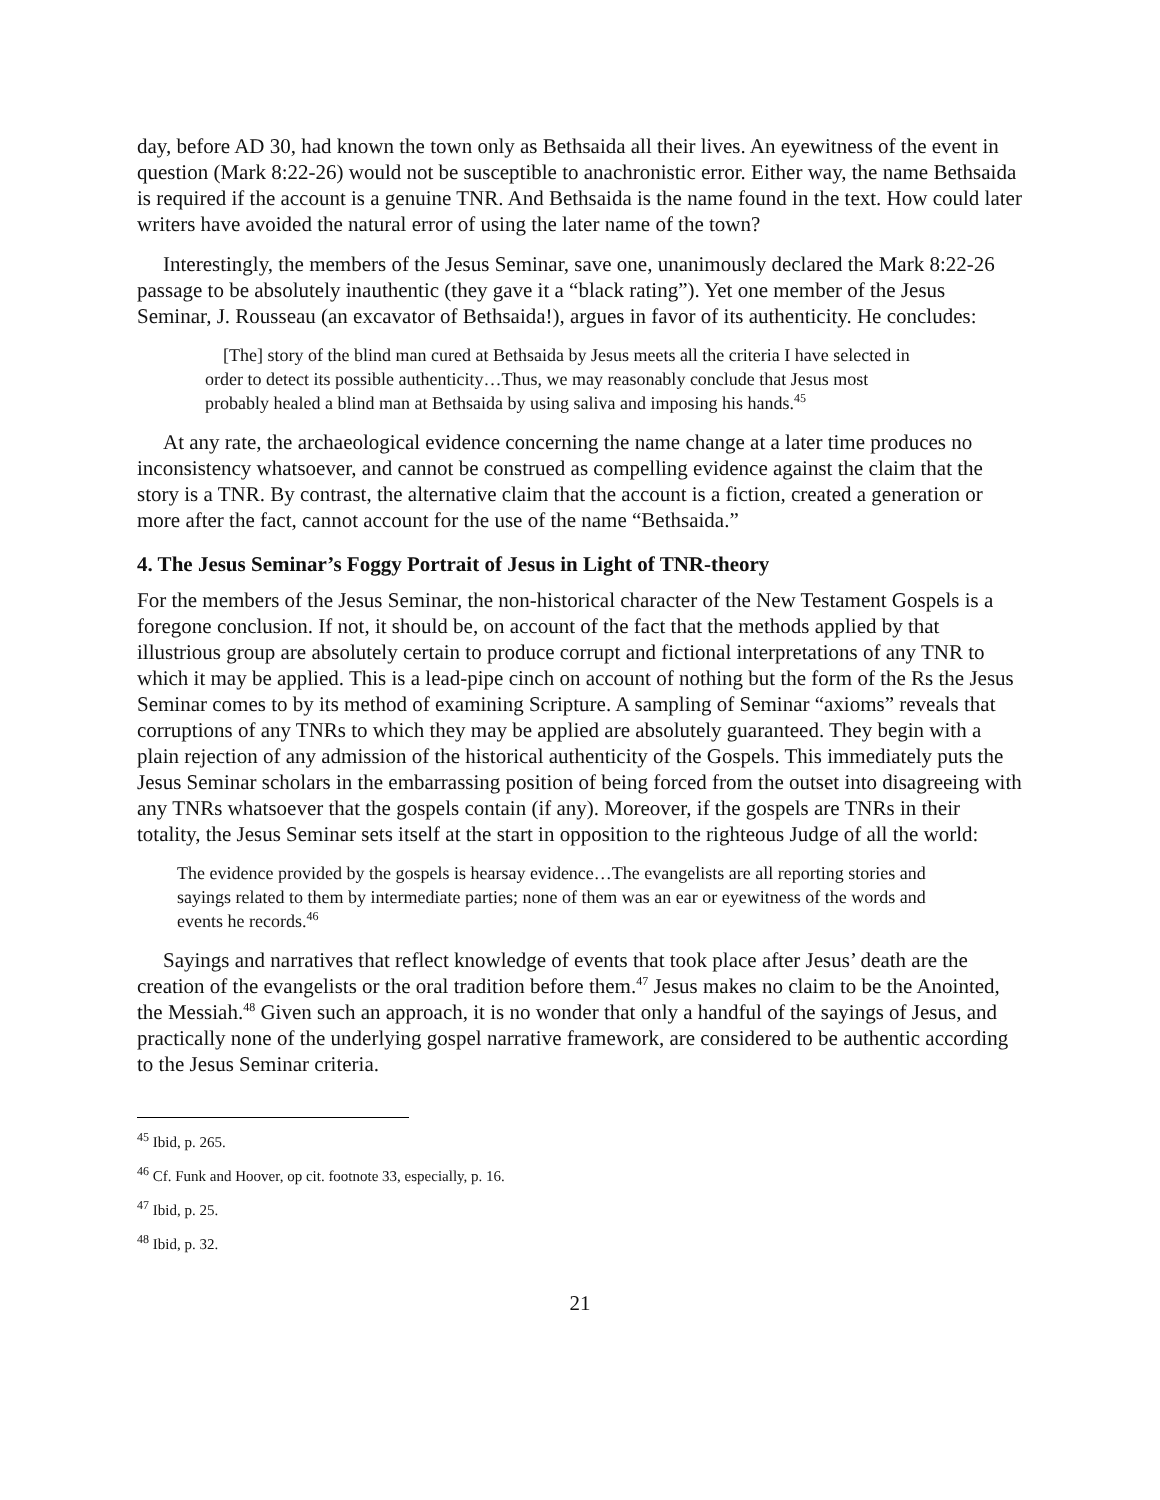day, before AD 30, had known the town only as Bethsaida all their lives. An eyewitness of the event in question (Mark 8:22-26) would not be susceptible to anachronistic error. Either way, the name Bethsaida is required if the account is a genuine TNR. And Bethsaida is the name found in the text. How could later writers have avoided the natural error of using the later name of the town?
Interestingly, the members of the Jesus Seminar, save one, unanimously declared the Mark 8:22-26 passage to be absolutely inauthentic (they gave it a “black rating”). Yet one member of the Jesus Seminar, J. Rousseau (an excavator of Bethsaida!), argues in favor of its authenticity. He concludes:
[The] story of the blind man cured at Bethsaida by Jesus meets all the criteria I have selected in order to detect its possible authenticity…Thus, we may reasonably conclude that Jesus most probably healed a blind man at Bethsaida by using saliva and imposing his hands.<sup>45</sup>
At any rate, the archaeological evidence concerning the name change at a later time produces no inconsistency whatsoever, and cannot be construed as compelling evidence against the claim that the story is a TNR. By contrast, the alternative claim that the account is a fiction, created a generation or more after the fact, cannot account for the use of the name “Bethsaida.”
4. The Jesus Seminar’s Foggy Portrait of Jesus in Light of TNR-theory
For the members of the Jesus Seminar, the non-historical character of the New Testament Gospels is a foregone conclusion. If not, it should be, on account of the fact that the methods applied by that illustrious group are absolutely certain to produce corrupt and fictional interpretations of any TNR to which it may be applied. This is a lead-pipe cinch on account of nothing but the form of the Rs the Jesus Seminar comes to by its method of examining Scripture. A sampling of Seminar “axioms” reveals that corruptions of any TNRs to which they may be applied are absolutely guaranteed. They begin with a plain rejection of any admission of the historical authenticity of the Gospels. This immediately puts the Jesus Seminar scholars in the embarrassing position of being forced from the outset into disagreeing with any TNRs whatsoever that the gospels contain (if any). Moreover, if the gospels are TNRs in their totality, the Jesus Seminar sets itself at the start in opposition to the righteous Judge of all the world:
The evidence provided by the gospels is hearsay evidence…The evangelists are all reporting stories and sayings related to them by intermediate parties; none of them was an ear or eyewitness of the words and events he records.<sup>46</sup>
Sayings and narratives that reflect knowledge of events that took place after Jesus’ death are the creation of the evangelists or the oral tradition before them.<sup>47</sup> Jesus makes no claim to be the Anointed, the Messiah.<sup>48</sup> Given such an approach, it is no wonder that only a handful of the sayings of Jesus, and practically none of the underlying gospel narrative framework, are considered to be authentic according to the Jesus Seminar criteria.
<sup>45</sup> Ibid, p. 265.
<sup>46</sup> Cf. Funk and Hoover, op cit. footnote 33, especially, p. 16.
<sup>47</sup> Ibid, p. 25.
<sup>48</sup> Ibid, p. 32.
21